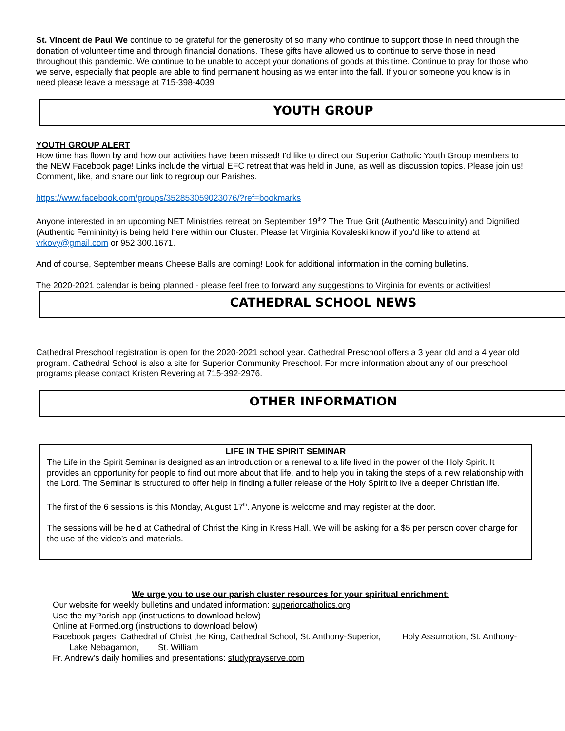St. Vincent de Paul We continue to be grateful for the generosity of so many who continue to support those in need through the donation of volunteer time and through financial donations. These gifts have allowed us to continue to serve those in need throughout this pandemic. We continue to be unable to accept your donations of goods at this time. Continue to pray for those who we serve, especially that people are able to find permanent housing as we enter into the fall. If you or someone you know is in need please leave a message at 715-398-4039
YOUTH GROUP
YOUTH GROUP ALERT
How time has flown by and how our activities have been missed! I'd like to direct our Superior Catholic Youth Group members to the NEW Facebook page! Links include the virtual EFC retreat that was held in June, as well as discussion topics. Please join us! Comment, like, and share our link to regroup our Parishes.
https://www.facebook.com/groups/352853059023076/?ref=bookmarks
Anyone interested in an upcoming NET Ministries retreat on September 19<sup>th</sup>? The True Grit (Authentic Masculinity) and Dignified (Authentic Femininity) is being held here within our Cluster. Please let Virginia Kovaleski know if you'd like to attend at vrkovy@gmail.com or 952.300.1671.
And of course, September means Cheese Balls are coming! Look for additional information in the coming bulletins.
The 2020-2021 calendar is being planned - please feel free to forward any suggestions to Virginia for events or activities!
CATHEDRAL SCHOOL NEWS
Cathedral Preschool registration is open for the 2020-2021 school year. Cathedral Preschool offers a 3 year old and a 4 year old program. Cathedral School is also a site for Superior Community Preschool. For more information about any of our preschool programs please contact Kristen Revering at 715-392-2976.
OTHER INFORMATION
LIFE IN THE SPIRIT SEMINAR
The Life in the Spirit Seminar is designed as an introduction or a renewal to a life lived in the power of the Holy Spirit. It provides an opportunity for people to find out more about that life, and to help you in taking the steps of a new relationship with the Lord. The Seminar is structured to offer help in finding a fuller release of the Holy Spirit to live a deeper Christian life.
The first of the 6 sessions is this Monday, August 17<sup>th</sup>. Anyone is welcome and may register at the door.
The sessions will be held at Cathedral of Christ the King in Kress Hall. We will be asking for a $5 per person cover charge for the use of the video’s and materials.
We urge you to use our parish cluster resources for your spiritual enrichment:
Our website for weekly bulletins and undated information: superiorcatholics.org
Use the myParish app (instructions to download below)
Online at Formed.org (instructions to download below)
Facebook pages: Cathedral of Christ the King, Cathedral School, St. Anthony-Superior, Holy Assumption, St. Anthony-Lake Nebagamon, St. William
Fr. Andrew’s daily homilies and presentations: studyprayserve.com